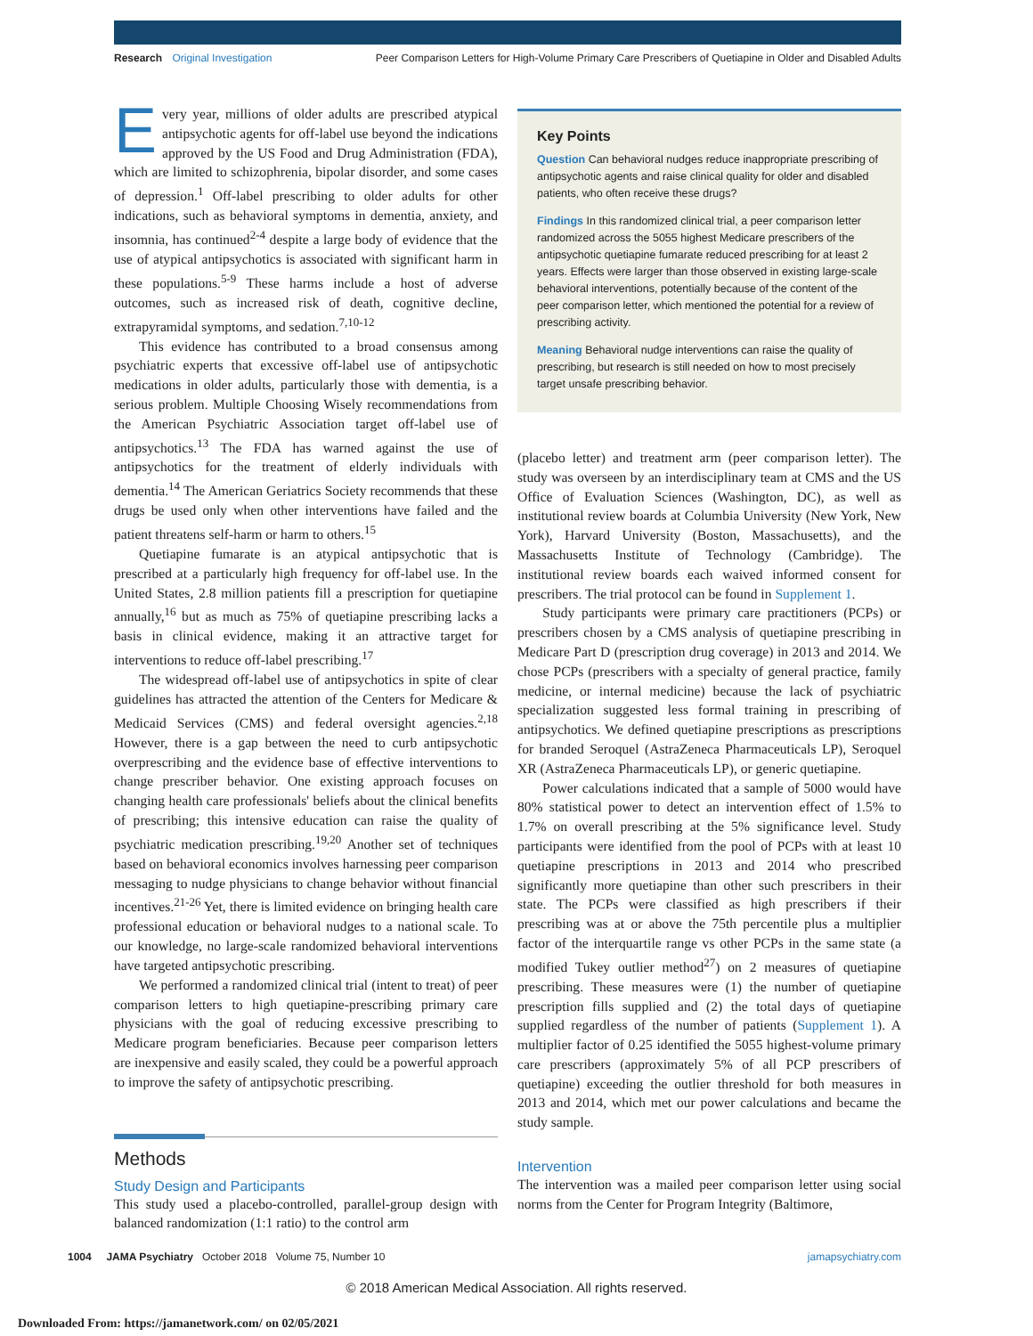Research Original Investigation Peer Comparison Letters for High-Volume Primary Care Prescribers of Quetiapine in Older and Disabled Adults
Every year, millions of older adults are prescribed atypical antipsychotic agents for off-label use beyond the indications approved by the US Food and Drug Administration (FDA), which are limited to schizophrenia, bipolar disorder, and some cases of depression.<sup>1</sup> Off-label prescribing to older adults for other indications, such as behavioral symptoms in dementia, anxiety, and insomnia, has continued<sup>2-4</sup> despite a large body of evidence that the use of atypical antipsychotics is associated with significant harm in these populations.<sup>5-9</sup> These harms include a host of adverse outcomes, such as increased risk of death, cognitive decline, extrapyramidal symptoms, and sedation.<sup>7,10-12</sup>
This evidence has contributed to a broad consensus among psychiatric experts that excessive off-label use of antipsychotic medications in older adults, particularly those with dementia, is a serious problem. Multiple Choosing Wisely recommendations from the American Psychiatric Association target off-label use of antipsychotics.<sup>13</sup> The FDA has warned against the use of antipsychotics for the treatment of elderly individuals with dementia.<sup>14</sup> The American Geriatrics Society recommends that these drugs be used only when other interventions have failed and the patient threatens self-harm or harm to others.<sup>15</sup>
Quetiapine fumarate is an atypical antipsychotic that is prescribed at a particularly high frequency for off-label use. In the United States, 2.8 million patients fill a prescription for quetiapine annually,<sup>16</sup> but as much as 75% of quetiapine prescribing lacks a basis in clinical evidence, making it an attractive target for interventions to reduce off-label prescribing.<sup>17</sup>
The widespread off-label use of antipsychotics in spite of clear guidelines has attracted the attention of the Centers for Medicare & Medicaid Services (CMS) and federal oversight agencies.<sup>2,18</sup> However, there is a gap between the need to curb antipsychotic overprescribing and the evidence base of effective interventions to change prescriber behavior. One existing approach focuses on changing health care professionals' beliefs about the clinical benefits of prescribing; this intensive education can raise the quality of psychiatric medication prescribing.<sup>19,20</sup> Another set of techniques based on behavioral economics involves harnessing peer comparison messaging to nudge physicians to change behavior without financial incentives.<sup>21-26</sup> Yet, there is limited evidence on bringing health care professional education or behavioral nudges to a national scale. To our knowledge, no large-scale randomized behavioral interventions have targeted antipsychotic prescribing.
We performed a randomized clinical trial (intent to treat) of peer comparison letters to high quetiapine-prescribing primary care physicians with the goal of reducing excessive prescribing to Medicare program beneficiaries. Because peer comparison letters are inexpensive and easily scaled, they could be a powerful approach to improve the safety of antipsychotic prescribing.
Methods
Study Design and Participants
This study used a placebo-controlled, parallel-group design with balanced randomization (1:1 ratio) to the control arm
Key Points
Question Can behavioral nudges reduce inappropriate prescribing of antipsychotic agents and raise clinical quality for older and disabled patients, who often receive these drugs?
Findings In this randomized clinical trial, a peer comparison letter randomized across the 5055 highest Medicare prescribers of the antipsychotic quetiapine fumarate reduced prescribing for at least 2 years. Effects were larger than those observed in existing large-scale behavioral interventions, potentially because of the content of the peer comparison letter, which mentioned the potential for a review of prescribing activity.
Meaning Behavioral nudge interventions can raise the quality of prescribing, but research is still needed on how to most precisely target unsafe prescribing behavior.
(placebo letter) and treatment arm (peer comparison letter). The study was overseen by an interdisciplinary team at CMS and the US Office of Evaluation Sciences (Washington, DC), as well as institutional review boards at Columbia University (New York, New York), Harvard University (Boston, Massachusetts), and the Massachusetts Institute of Technology (Cambridge). The institutional review boards each waived informed consent for prescribers. The trial protocol can be found in Supplement 1.
Study participants were primary care practitioners (PCPs) or prescribers chosen by a CMS analysis of quetiapine prescribing in Medicare Part D (prescription drug coverage) in 2013 and 2014. We chose PCPs (prescribers with a specialty of general practice, family medicine, or internal medicine) because the lack of psychiatric specialization suggested less formal training in prescribing of antipsychotics. We defined quetiapine prescriptions as prescriptions for branded Seroquel (AstraZeneca Pharmaceuticals LP), Seroquel XR (AstraZeneca Pharmaceuticals LP), or generic quetiapine.
Power calculations indicated that a sample of 5000 would have 80% statistical power to detect an intervention effect of 1.5% to 1.7% on overall prescribing at the 5% significance level. Study participants were identified from the pool of PCPs with at least 10 quetiapine prescriptions in 2013 and 2014 who prescribed significantly more quetiapine than other such prescribers in their state. The PCPs were classified as high prescribers if their prescribing was at or above the 75th percentile plus a multiplier factor of the interquartile range vs other PCPs in the same state (a modified Tukey outlier method<sup>27</sup>) on 2 measures of quetiapine prescribing. These measures were (1) the number of quetiapine prescription fills supplied and (2) the total days of quetiapine supplied regardless of the number of patients (Supplement 1). A multiplier factor of 0.25 identified the 5055 highest-volume primary care prescribers (approximately 5% of all PCP prescribers of quetiapine) exceeding the outlier threshold for both measures in 2013 and 2014, which met our power calculations and became the study sample.
Intervention
The intervention was a mailed peer comparison letter using social norms from the Center for Program Integrity (Baltimore,
1004 JAMA Psychiatry October 2018 Volume 75, Number 10 jamapsychiatry.com
© 2018 American Medical Association. All rights reserved.
Downloaded From: https://jamanetwork.com/ on 02/05/2021